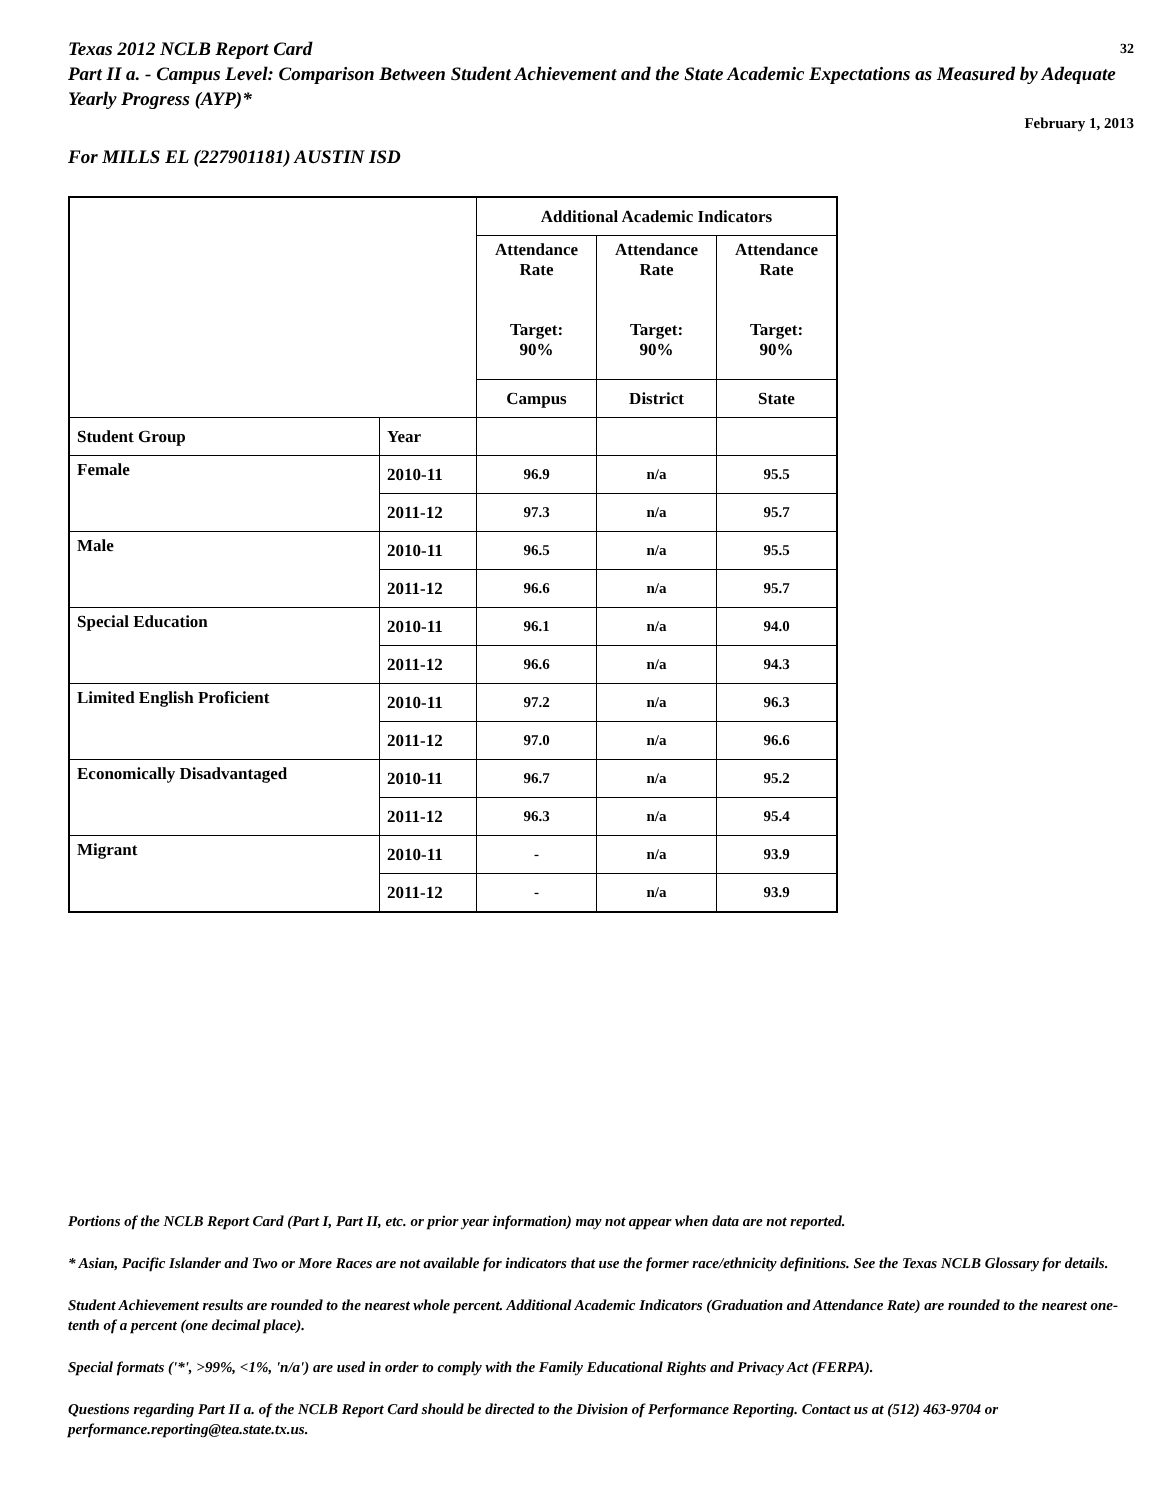32 Texas 2012 NCLB Report Card
Part II a. - Campus Level: Comparison Between Student Achievement and the State Academic Expectations as Measured by Adequate Yearly Progress (AYP)*
February 1, 2013
For MILLS EL (227901181) AUSTIN ISD
| | | Additional Academic Indicators | | |
| | | Attendance Rate Target: 90% | Attendance Rate Target: 90% | Attendance Rate Target: 90% |
| | | Campus | District | State |
| Student Group | Year | | | |
| Female | 2010-11 | 96.9 | n/a | 95.5 |
| | 2011-12 | 97.3 | n/a | 95.7 |
| Male | 2010-11 | 96.5 | n/a | 95.5 |
| | 2011-12 | 96.6 | n/a | 95.7 |
| Special Education | 2010-11 | 96.1 | n/a | 94.0 |
| | 2011-12 | 96.6 | n/a | 94.3 |
| Limited English Proficient | 2010-11 | 97.2 | n/a | 96.3 |
| | 2011-12 | 97.0 | n/a | 96.6 |
| Economically Disadvantaged | 2010-11 | 96.7 | n/a | 95.2 |
| | 2011-12 | 96.3 | n/a | 95.4 |
| Migrant | 2010-11 | - | n/a | 93.9 |
| | 2011-12 | - | n/a | 93.9 |
Portions of the NCLB Report Card (Part I, Part II, etc. or prior year information) may not appear when data are not reported.
* Asian, Pacific Islander and Two or More Races are not available for indicators that use the former race/ethnicity definitions. See the Texas NCLB Glossary for details.
Student Achievement results are rounded to the nearest whole percent. Additional Academic Indicators (Graduation and Attendance Rate) are rounded to the nearest one-tenth of a percent (one decimal place).
Special formats ('*', >99%, <1%, 'n/a') are used in order to comply with the Family Educational Rights and Privacy Act (FERPA).
Questions regarding Part II a. of the NCLB Report Card should be directed to the Division of Performance Reporting. Contact us at (512) 463-9704 or performance.reporting@tea.state.tx.us.